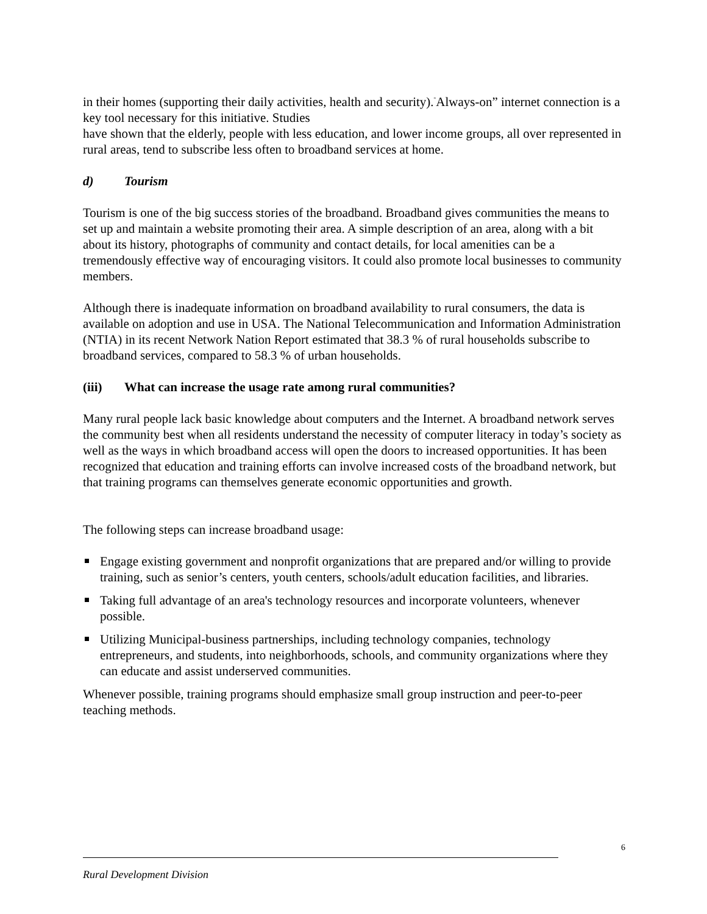in their homes (supporting their daily activities, health and security).<sup>"</sup>Always-on” internet connection is a key tool necessary for this initiative. Studies
have shown that the elderly, people with less education, and lower income groups, all over represented in rural areas, tend to subscribe less often to broadband services at home.
d) Tourism
Tourism is one of the big success stories of the broadband. Broadband gives communities the means to set up and maintain a website promoting their area. A simple description of an area, along with a bit about its history, photographs of community and contact details, for local amenities can be a tremendously effective way of encouraging visitors. It could also promote local businesses to community members.
Although there is inadequate information on broadband availability to rural consumers, the data is available on adoption and use in USA. The National Telecommunication and Information Administration (NTIA) in its recent Network Nation Report estimated that 38.3 % of rural households subscribe to broadband services, compared to 58.3 % of urban households.
(iii) What can increase the usage rate among rural communities?
Many rural people lack basic knowledge about computers and the Internet. A broadband network serves the community best when all residents understand the necessity of computer literacy in today’s society as well as the ways in which broadband access will open the doors to increased opportunities. It has been recognized that education and training efforts can involve increased costs of the broadband network, but that training programs can themselves generate economic opportunities and growth.
The following steps can increase broadband usage:
Engage existing government and nonprofit organizations that are prepared and/or willing to provide training, such as senior’s centers, youth centers, schools/adult education facilities, and libraries.
Taking full advantage of an area's technology resources and incorporate volunteers, whenever possible.
Utilizing Municipal-business partnerships, including technology companies, technology entrepreneurs, and students, into neighborhoods, schools, and community organizations where they can educate and assist underserved communities.
Whenever possible, training programs should emphasize small group instruction and peer-to-peer teaching methods.
6
Rural Development Division